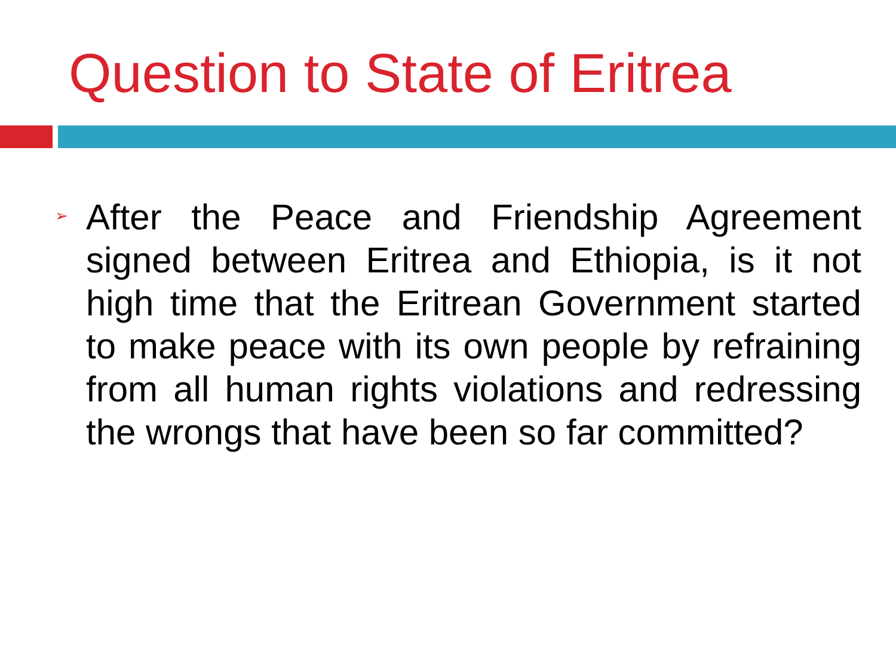Question to State of Eritrea
➢
After the Peace and Friendship Agreement signed between Eritrea and Ethiopia, is it not high time that the Eritrean Government started to make peace with its own people by refraining from all human rights violations and redressing the wrongs that have been so far committed?